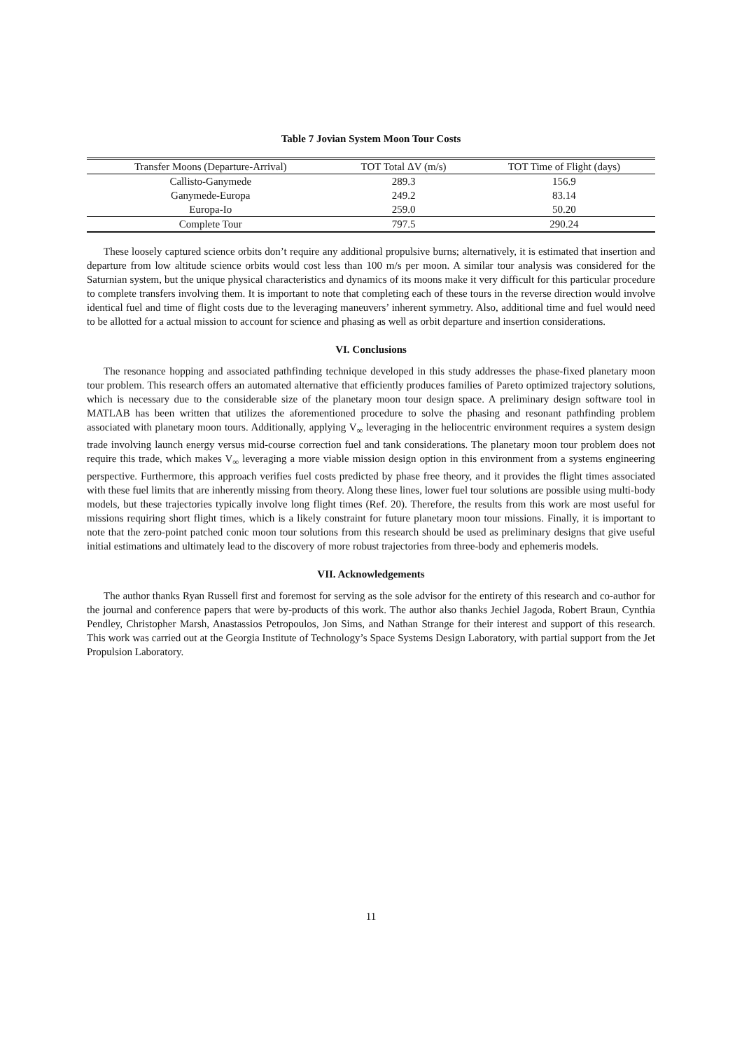Table 7 Jovian System Moon Tour Costs
| Transfer Moons (Departure-Arrival) | TOT Total ΔV (m/s) | TOT Time of Flight (days) |
| --- | --- | --- |
| Callisto-Ganymede | 289.3 | 156.9 |
| Ganymede-Europa | 249.2 | 83.14 |
| Europa-Io | 259.0 | 50.20 |
| Complete Tour | 797.5 | 290.24 |
These loosely captured science orbits don’t require any additional propulsive burns; alternatively, it is estimated that insertion and departure from low altitude science orbits would cost less than 100 m/s per moon. A similar tour analysis was considered for the Saturnian system, but the unique physical characteristics and dynamics of its moons make it very difficult for this particular procedure to complete transfers involving them. It is important to note that completing each of these tours in the reverse direction would involve identical fuel and time of flight costs due to the leveraging maneuvers’ inherent symmetry. Also, additional time and fuel would need to be allotted for a actual mission to account for science and phasing as well as orbit departure and insertion considerations.
VI. Conclusions
The resonance hopping and associated pathfinding technique developed in this study addresses the phase-fixed planetary moon tour problem. This research offers an automated alternative that efficiently produces families of Pareto optimized trajectory solutions, which is necessary due to the considerable size of the planetary moon tour design space. A preliminary design software tool in MATLAB has been written that utilizes the aforementioned procedure to solve the phasing and resonant pathfinding problem associated with planetary moon tours. Additionally, applying V<sub>∞</sub> leveraging in the heliocentric environment requires a system design trade involving launch energy versus mid-course correction fuel and tank considerations. The planetary moon tour problem does not require this trade, which makes V<sub>∞</sub> leveraging a more viable mission design option in this environment from a systems engineering perspective. Furthermore, this approach verifies fuel costs predicted by phase free theory, and it provides the flight times associated with these fuel limits that are inherently missing from theory. Along these lines, lower fuel tour solutions are possible using multi-body models, but these trajectories typically involve long flight times (Ref. 20). Therefore, the results from this work are most useful for missions requiring short flight times, which is a likely constraint for future planetary moon tour missions. Finally, it is important to note that the zero-point patched conic moon tour solutions from this research should be used as preliminary designs that give useful initial estimations and ultimately lead to the discovery of more robust trajectories from three-body and ephemeris models.
VII. Acknowledgements
The author thanks Ryan Russell first and foremost for serving as the sole advisor for the entirety of this research and co-author for the journal and conference papers that were by-products of this work. The author also thanks Jechiel Jagoda, Robert Braun, Cynthia Pendley, Christopher Marsh, Anastassios Petropoulos, Jon Sims, and Nathan Strange for their interest and support of this research. This work was carried out at the Georgia Institute of Technology’s Space Systems Design Laboratory, with partial support from the Jet Propulsion Laboratory.
11